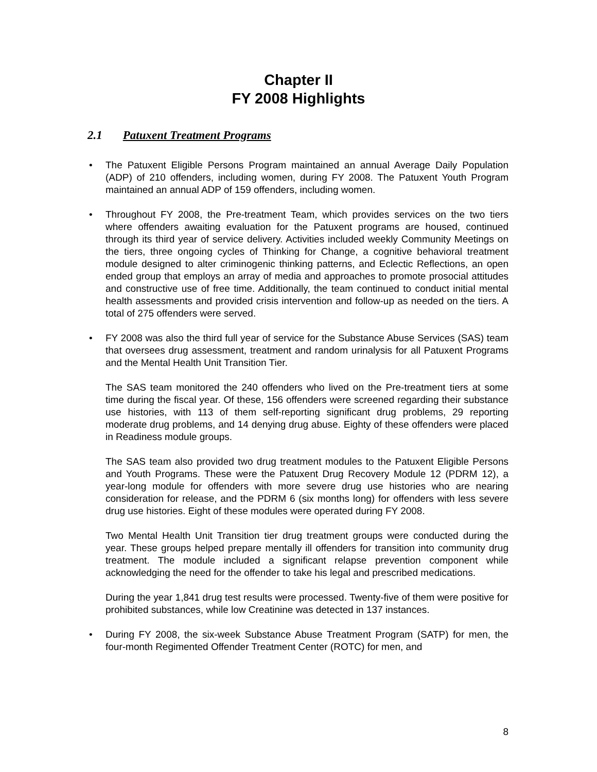Chapter II
FY 2008 Highlights
2.1 Patuxent Treatment Programs
The Patuxent Eligible Persons Program maintained an annual Average Daily Population (ADP) of 210 offenders, including women, during FY 2008. The Patuxent Youth Program maintained an annual ADP of 159 offenders, including women.
Throughout FY 2008, the Pre-treatment Team, which provides services on the two tiers where offenders awaiting evaluation for the Patuxent programs are housed, continued through its third year of service delivery. Activities included weekly Community Meetings on the tiers, three ongoing cycles of Thinking for Change, a cognitive behavioral treatment module designed to alter criminogenic thinking patterns, and Eclectic Reflections, an open ended group that employs an array of media and approaches to promote prosocial attitudes and constructive use of free time. Additionally, the team continued to conduct initial mental health assessments and provided crisis intervention and follow-up as needed on the tiers. A total of 275 offenders were served.
FY 2008 was also the third full year of service for the Substance Abuse Services (SAS) team that oversees drug assessment, treatment and random urinalysis for all Patuxent Programs and the Mental Health Unit Transition Tier.
The SAS team monitored the 240 offenders who lived on the Pre-treatment tiers at some time during the fiscal year. Of these, 156 offenders were screened regarding their substance use histories, with 113 of them self-reporting significant drug problems, 29 reporting moderate drug problems, and 14 denying drug abuse. Eighty of these offenders were placed in Readiness module groups.
The SAS team also provided two drug treatment modules to the Patuxent Eligible Persons and Youth Programs. These were the Patuxent Drug Recovery Module 12 (PDRM 12), a year-long module for offenders with more severe drug use histories who are nearing consideration for release, and the PDRM 6 (six months long) for offenders with less severe drug use histories. Eight of these modules were operated during FY 2008.
Two Mental Health Unit Transition tier drug treatment groups were conducted during the year. These groups helped prepare mentally ill offenders for transition into community drug treatment. The module included a significant relapse prevention component while acknowledging the need for the offender to take his legal and prescribed medications.
During the year 1,841 drug test results were processed. Twenty-five of them were positive for prohibited substances, while low Creatinine was detected in 137 instances.
During FY 2008, the six-week Substance Abuse Treatment Program (SATP) for men, the four-month Regimented Offender Treatment Center (ROTC) for men, and
8